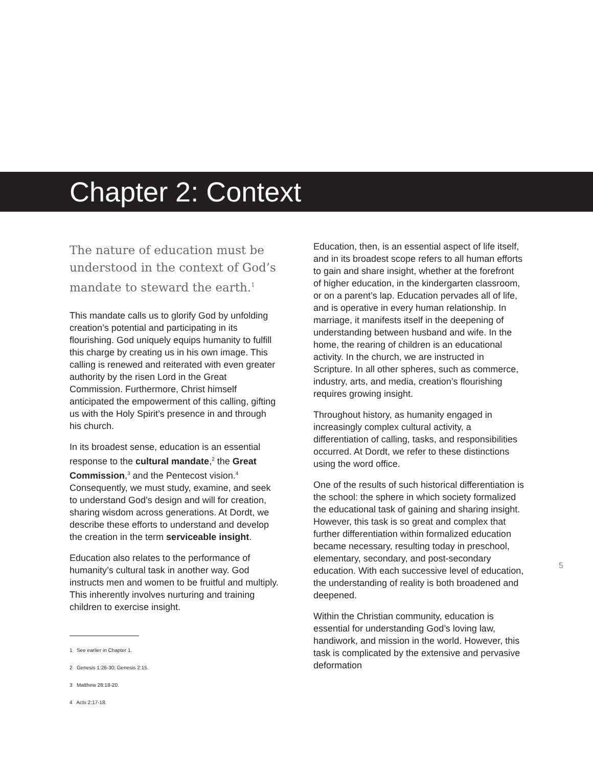Chapter 2: Context
The nature of education must be understood in the context of God’s mandate to steward the earth.<sup>1</sup>
This mandate calls us to glorify God by unfolding creation’s potential and participating in its flourishing. God uniquely equips humanity to fulfill this charge by creating us in his own image. This calling is renewed and reiterated with even greater authority by the risen Lord in the Great Commission. Furthermore, Christ himself anticipated the empowerment of this calling, gifting us with the Holy Spirit’s presence in and through his church.
In its broadest sense, education is an essential response to the cultural mandate,<sup>2</sup> the Great Commission,<sup>3</sup> and the Pentecost vision.<sup>4</sup> Consequently, we must study, examine, and seek to understand God’s design and will for creation, sharing wisdom across generations. At Dordt, we describe these efforts to understand and develop the creation in the term serviceable insight.
Education also relates to the performance of humanity’s cultural task in another way. God instructs men and women to be fruitful and multiply. This inherently involves nurturing and training children to exercise insight.
1 See earlier in Chapter 1.
2 Genesis 1:26-30; Genesis 2:15.
3 Matthew 28:18-20.
4 Acts 2:17-18.
Education, then, is an essential aspect of life itself, and in its broadest scope refers to all human efforts to gain and share insight, whether at the forefront of higher education, in the kindergarten classroom, or on a parent’s lap. Education pervades all of life, and is operative in every human relationship. In marriage, it manifests itself in the deepening of understanding between husband and wife. In the home, the rearing of children is an educational activity. In the church, we are instructed in Scripture. In all other spheres, such as commerce, industry, arts, and media, creation’s flourishing requires growing insight.
Throughout history, as humanity engaged in increasingly complex cultural activity, a differentiation of calling, tasks, and responsibilities occurred. At Dordt, we refer to these distinctions using the word office.
One of the results of such historical differentiation is the school: the sphere in which society formalized the educational task of gaining and sharing insight. However, this task is so great and complex that further differentiation within formalized education became necessary, resulting today in preschool, elementary, secondary, and post-secondary education. With each successive level of education, the understanding of reality is both broadened and deepened.
Within the Christian community, education is essential for understanding God’s loving law, handiwork, and mission in the world. However, this task is complicated by the extensive and pervasive deformation
5